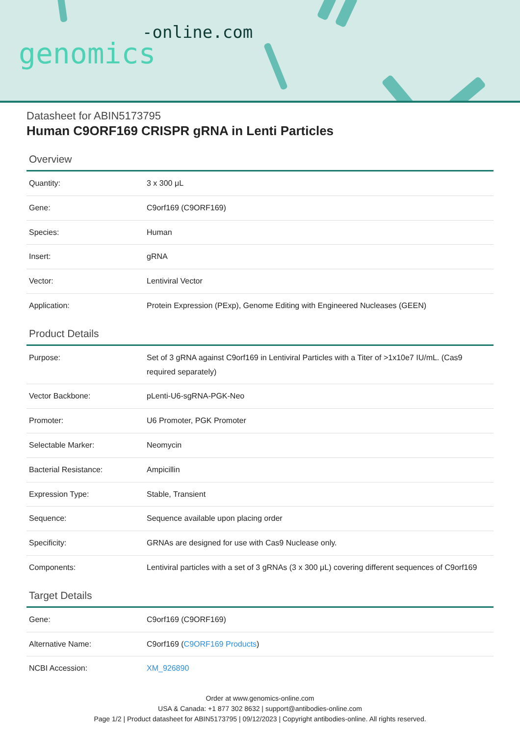-online.com
genomics
Datasheet for ABIN5173795
Human C9ORF169 CRISPR gRNA in Lenti Particles
Overview
| Quantity: | 3 x 300 μL |
| Gene: | C9orf169 (C9ORF169) |
| Species: | Human |
| Insert: | gRNA |
| Vector: | Lentiviral Vector |
| Application: | Protein Expression (PExp), Genome Editing with Engineered Nucleases (GEEN) |
Product Details
| Purpose: | Set of 3 gRNA against C9orf169 in Lentiviral Particles with a Titer of >1x10e7 IU/mL. (Cas9 required separately) |
| Vector Backbone: | pLenti-U6-sgRNA-PGK-Neo |
| Promoter: | U6 Promoter, PGK Promoter |
| Selectable Marker: | Neomycin |
| Bacterial Resistance: | Ampicillin |
| Expression Type: | Stable, Transient |
| Sequence: | Sequence available upon placing order |
| Specificity: | GRNAs are designed for use with Cas9 Nuclease only. |
| Components: | Lentiviral particles with a set of 3 gRNAs (3 x 300 μL) covering different sequences of C9orf169 |
Target Details
| Gene: | C9orf169 (C9ORF169) |
| Alternative Name: | C9orf169 ( C9ORF169 Products ) |
| NCBI Accession: | XM_926890 |
Order at www.genomics-online.com
USA & Canada: +1 877 302 8632 | support@antibodies-online.com
Page 1/2 | Product datasheet for ABIN5173795 | 09/12/2023 | Copyright antibodies-online. All rights reserved.